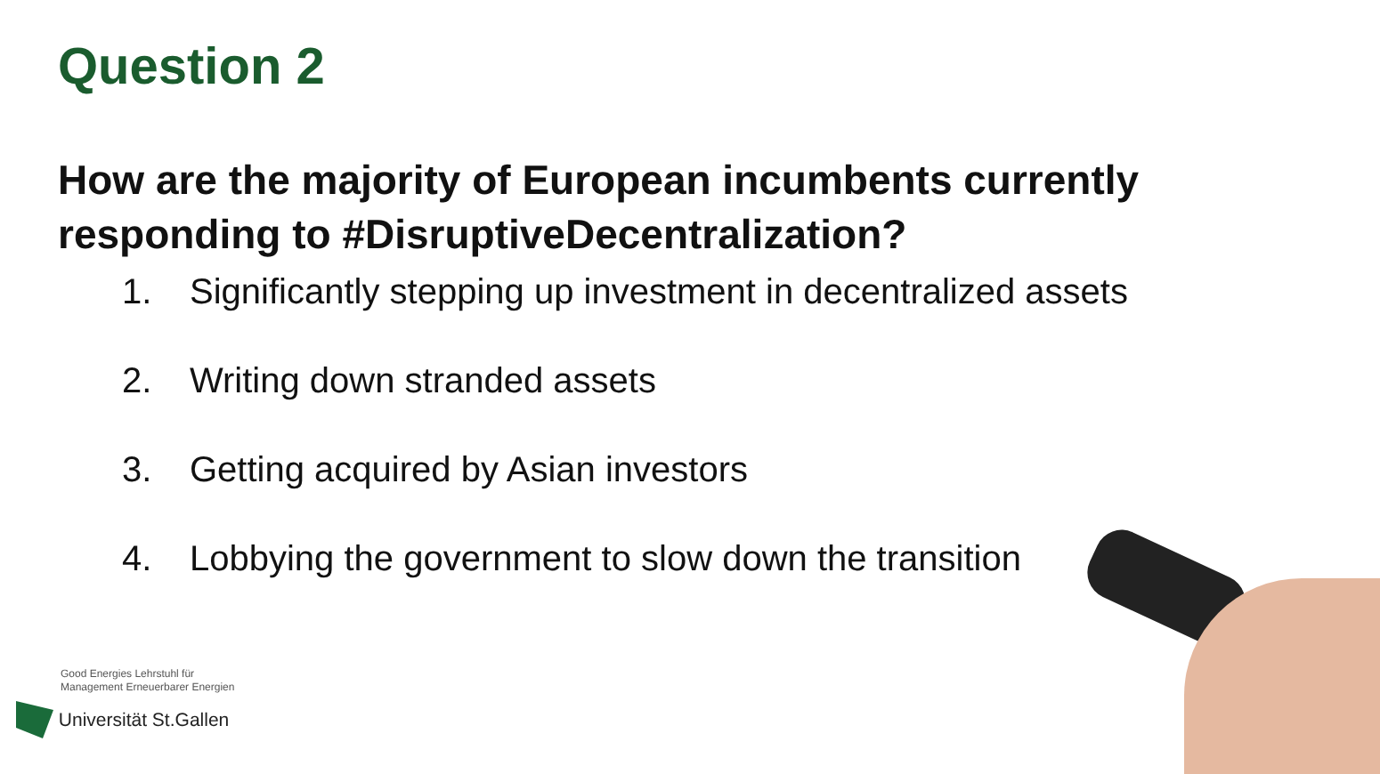Question 2
How are the majority of European incumbents currently responding to #DisruptiveDecentralization?
1. Significantly stepping up investment in decentralized assets
2. Writing down stranded assets
3. Getting acquired by Asian investors
4. Lobbying the government to slow down the transition
Good Energies Lehrstuhl für
Management Erneuerbarer Energien
Universität St.Gallen